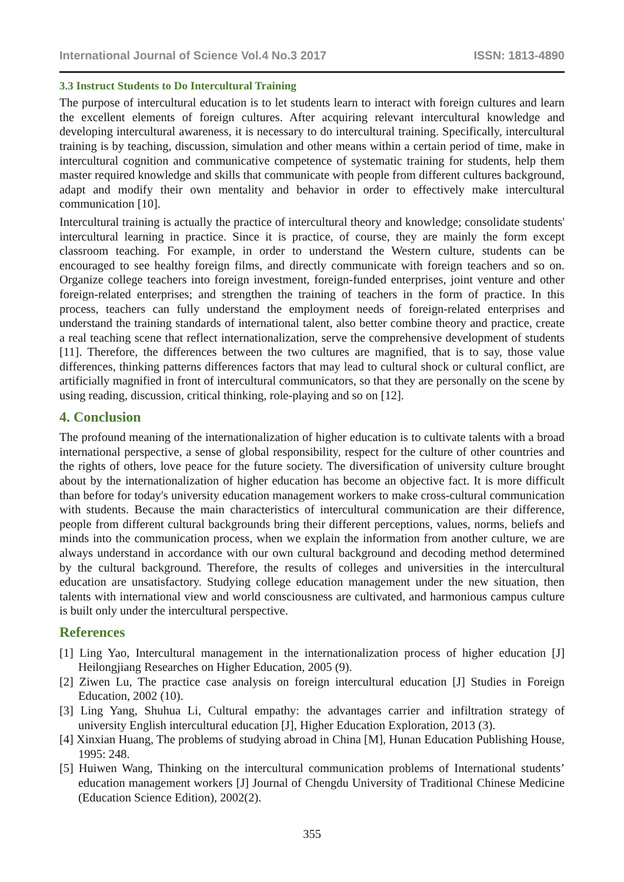International Journal of Science Vol.4 No.3 2017 ISSN: 1813-4890
3.3 Instruct Students to Do Intercultural Training
The purpose of intercultural education is to let students learn to interact with foreign cultures and learn the excellent elements of foreign cultures. After acquiring relevant intercultural knowledge and developing intercultural awareness, it is necessary to do intercultural training. Specifically, intercultural training is by teaching, discussion, simulation and other means within a certain period of time, make in intercultural cognition and communicative competence of systematic training for students, help them master required knowledge and skills that communicate with people from different cultures background, adapt and modify their own mentality and behavior in order to effectively make intercultural communication [10].
Intercultural training is actually the practice of intercultural theory and knowledge; consolidate students' intercultural learning in practice. Since it is practice, of course, they are mainly the form except classroom teaching. For example, in order to understand the Western culture, students can be encouraged to see healthy foreign films, and directly communicate with foreign teachers and so on. Organize college teachers into foreign investment, foreign-funded enterprises, joint venture and other foreign-related enterprises; and strengthen the training of teachers in the form of practice. In this process, teachers can fully understand the employment needs of foreign-related enterprises and understand the training standards of international talent, also better combine theory and practice, create a real teaching scene that reflect internationalization, serve the comprehensive development of students [11]. Therefore, the differences between the two cultures are magnified, that is to say, those value differences, thinking patterns differences factors that may lead to cultural shock or cultural conflict, are artificially magnified in front of intercultural communicators, so that they are personally on the scene by using reading, discussion, critical thinking, role-playing and so on [12].
4. Conclusion
The profound meaning of the internationalization of higher education is to cultivate talents with a broad international perspective, a sense of global responsibility, respect for the culture of other countries and the rights of others, love peace for the future society. The diversification of university culture brought about by the internationalization of higher education has become an objective fact. It is more difficult than before for today's university education management workers to make cross-cultural communication with students. Because the main characteristics of intercultural communication are their difference, people from different cultural backgrounds bring their different perceptions, values, norms, beliefs and minds into the communication process, when we explain the information from another culture, we are always understand in accordance with our own cultural background and decoding method determined by the cultural background. Therefore, the results of colleges and universities in the intercultural education are unsatisfactory. Studying college education management under the new situation, then talents with international view and world consciousness are cultivated, and harmonious campus culture is built only under the intercultural perspective.
References
[1] Ling Yao, Intercultural management in the internationalization process of higher education [J] Heilongjiang Researches on Higher Education, 2005 (9).
[2] Ziwen Lu, The practice case analysis on foreign intercultural education [J] Studies in Foreign Education, 2002 (10).
[3] Ling Yang, Shuhua Li, Cultural empathy: the advantages carrier and infiltration strategy of university English intercultural education [J], Higher Education Exploration, 2013 (3).
[4] Xinxian Huang, The problems of studying abroad in China [M], Hunan Education Publishing House, 1995: 248.
[5] Huiwen Wang, Thinking on the intercultural communication problems of International students’ education management workers [J] Journal of Chengdu University of Traditional Chinese Medicine (Education Science Edition), 2002(2).
355